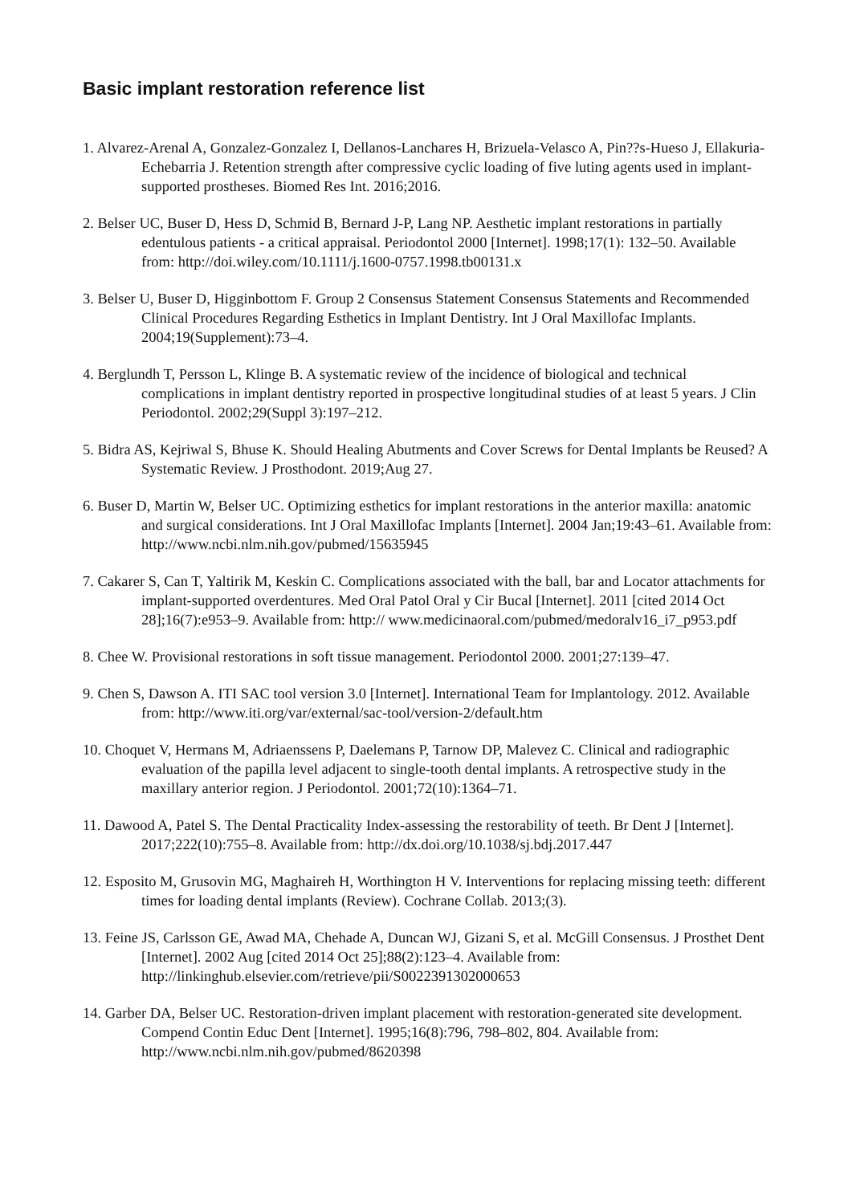Basic implant restoration reference list
1. Alvarez-Arenal A, Gonzalez-Gonzalez I, Dellanos-Lanchares H, Brizuela-Velasco A, Pin??s-Hueso J, Ellakuria-Echebarria J. Retention strength after compressive cyclic loading of five luting agents used in implant-supported prostheses. Biomed Res Int. 2016;2016.
2. Belser UC, Buser D, Hess D, Schmid B, Bernard J-P, Lang NP. Aesthetic implant restorations in partially edentulous patients - a critical appraisal. Periodontol 2000 [Internet]. 1998;17(1): 132–50. Available from: http://doi.wiley.com/10.1111/j.1600-0757.1998.tb00131.x
3. Belser U, Buser D, Higginbottom F. Group 2 Consensus Statement Consensus Statements and Recommended Clinical Procedures Regarding Esthetics in Implant Dentistry. Int J Oral Maxillofac Implants. 2004;19(Supplement):73–4.
4. Berglundh T, Persson L, Klinge B. A systematic review of the incidence of biological and technical complications in implant dentistry reported in prospective longitudinal studies of at least 5 years. J Clin Periodontol. 2002;29(Suppl 3):197–212.
5. Bidra AS, Kejriwal S, Bhuse K. Should Healing Abutments and Cover Screws for Dental Implants be Reused? A Systematic Review. J Prosthodont. 2019;Aug 27.
6. Buser D, Martin W, Belser UC. Optimizing esthetics for implant restorations in the anterior maxilla: anatomic and surgical considerations. Int J Oral Maxillofac Implants [Internet]. 2004 Jan;19:43–61. Available from: http://www.ncbi.nlm.nih.gov/pubmed/15635945
7. Cakarer S, Can T, Yaltirik M, Keskin C. Complications associated with the ball, bar and Locator attachments for implant-supported overdentures. Med Oral Patol Oral y Cir Bucal [Internet]. 2011 [cited 2014 Oct 28];16(7):e953–9. Available from: http:// www.medicinaoral.com/pubmed/medoralv16_i7_p953.pdf
8. Chee W. Provisional restorations in soft tissue management. Periodontol 2000. 2001;27:139–47.
9. Chen S, Dawson A. ITI SAC tool version 3.0 [Internet]. International Team for Implantology. 2012. Available from: http://www.iti.org/var/external/sac-tool/version-2/default.htm
10. Choquet V, Hermans M, Adriaenssens P, Daelemans P, Tarnow DP, Malevez C. Clinical and radiographic evaluation of the papilla level adjacent to single-tooth dental implants. A retrospective study in the maxillary anterior region. J Periodontol. 2001;72(10):1364–71.
11. Dawood A, Patel S. The Dental Practicality Index-assessing the restorability of teeth. Br Dent J [Internet]. 2017;222(10):755–8. Available from: http://dx.doi.org/10.1038/sj.bdj.2017.447
12. Esposito M, Grusovin MG, Maghaireh H, Worthington H V. Interventions for replacing missing teeth: different times for loading dental implants (Review). Cochrane Collab. 2013;(3).
13. Feine JS, Carlsson GE, Awad MA, Chehade A, Duncan WJ, Gizani S, et al. McGill Consensus. J Prosthet Dent [Internet]. 2002 Aug [cited 2014 Oct 25];88(2):123–4. Available from: http://linkinghub.elsevier.com/retrieve/pii/S0022391302000653
14. Garber DA, Belser UC. Restoration-driven implant placement with restoration-generated site development. Compend Contin Educ Dent [Internet]. 1995;16(8):796, 798–802, 804. Available from: http://www.ncbi.nlm.nih.gov/pubmed/8620398